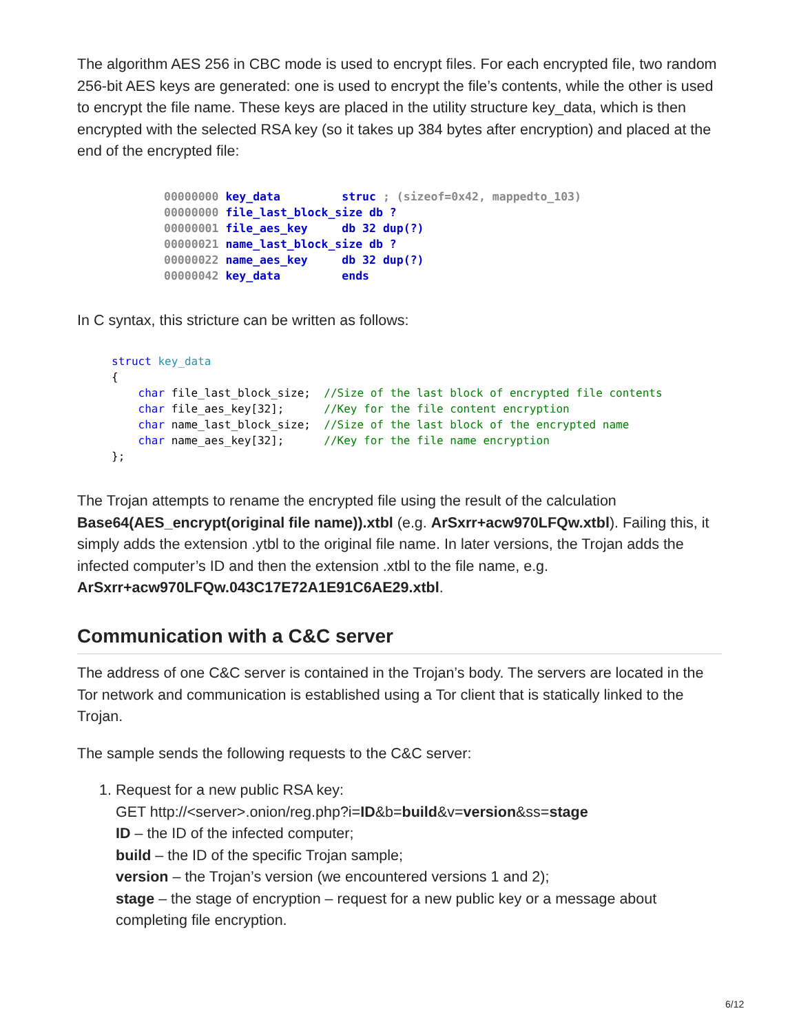The algorithm AES 256 in CBC mode is used to encrypt files. For each encrypted file, two random 256-bit AES keys are generated: one is used to encrypt the file’s contents, while the other is used to encrypt the file name. These keys are placed in the utility structure key_data, which is then encrypted with the selected RSA key (so it takes up 384 bytes after encryption) and placed at the end of the encrypted file:
00000000 key_data         struc ; (sizeof=0x42, mappedto_103)
00000000 file_last_block_size db ?
00000001 file_aes_key     db 32 dup(?)
00000021 name_last_block_size db ?
00000022 name_aes_key     db 32 dup(?)
00000042 key_data         ends
In C syntax, this stricture can be written as follows:
struct key_data
{
    char file_last_block_size;  //Size of the last block of encrypted file contents
    char file_aes_key[32];      //Key for the file content encryption
    char name_last_block_size;  //Size of the last block of the encrypted name
    char name_aes_key[32];      //Key for the file name encryption
};
The Trojan attempts to rename the encrypted file using the result of the calculation Base64(AES_encrypt(original file name)).xtbl (e.g. ArSxrr+acw970LFQw.xtbl). Failing this, it simply adds the extension .ytbl to the original file name. In later versions, the Trojan adds the infected computer’s ID and then the extension .xtbl to the file name, e.g. ArSxrr+acw970LFQw.043C17E72A1E91C6AE29.xtbl.
Communication with a C&C server
The address of one C&C server is contained in the Trojan’s body. The servers are located in the Tor network and communication is established using a Tor client that is statically linked to the Trojan.
The sample sends the following requests to the C&C server:
1. Request for a new public RSA key:
GET http://<server>.onion/reg.php?i=ID&b=build&v=version&ss=stage
ID – the ID of the infected computer;
build – the ID of the specific Trojan sample;
version – the Trojan’s version (we encountered versions 1 and 2);
stage – the stage of encryption – request for a new public key or a message about completing file encryption.
6/12